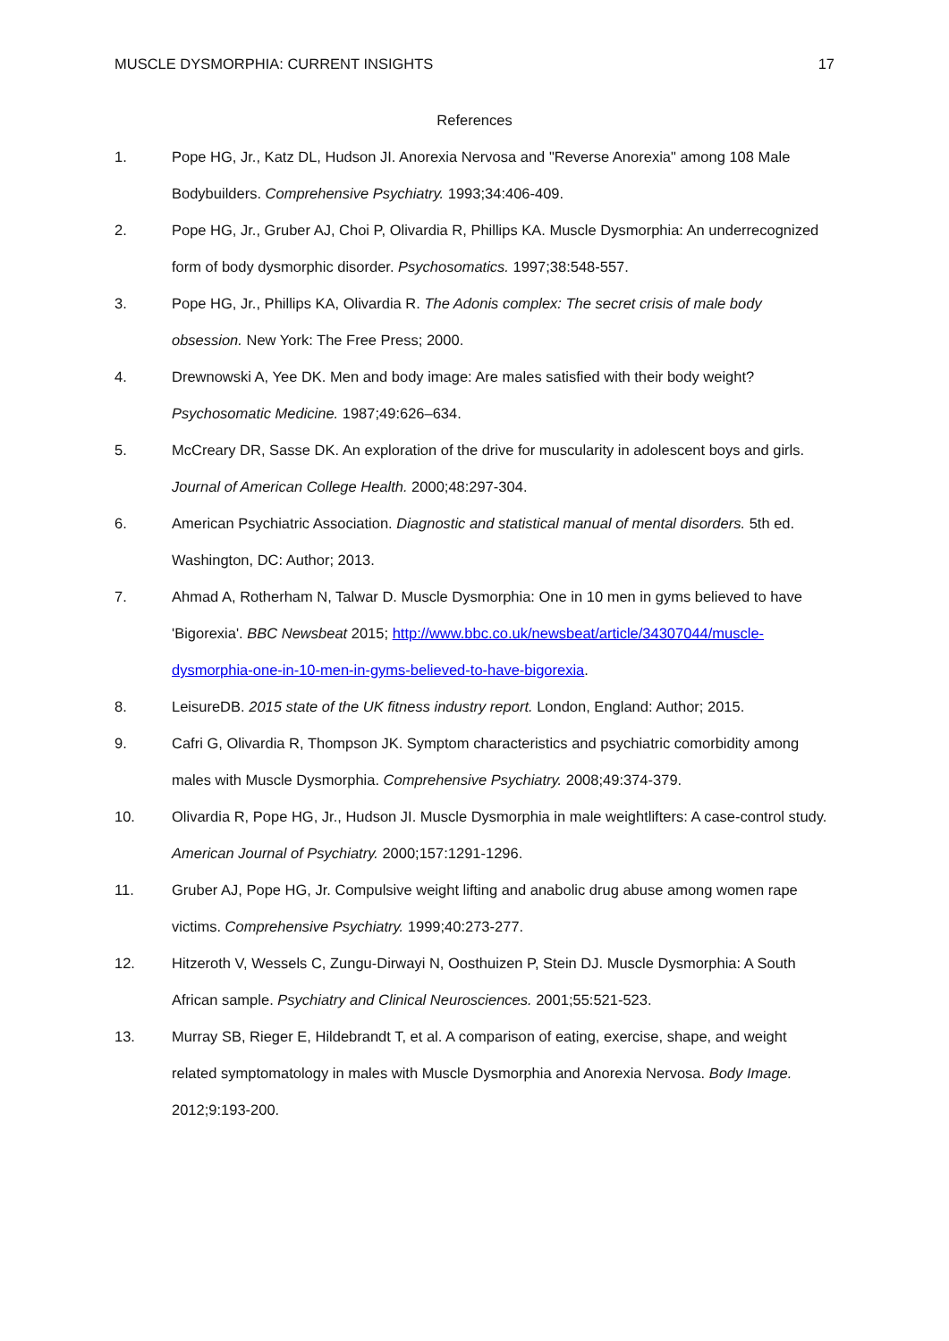MUSCLE DYSMORPHIA: CURRENT INSIGHTS 17
References
1. Pope HG, Jr., Katz DL, Hudson JI. Anorexia Nervosa and "Reverse Anorexia" among 108 Male Bodybuilders. Comprehensive Psychiatry. 1993;34:406-409.
2. Pope HG, Jr., Gruber AJ, Choi P, Olivardia R, Phillips KA. Muscle Dysmorphia: An underrecognized form of body dysmorphic disorder. Psychosomatics. 1997;38:548-557.
3. Pope HG, Jr., Phillips KA, Olivardia R. The Adonis complex: The secret crisis of male body obsession. New York: The Free Press; 2000.
4. Drewnowski A, Yee DK. Men and body image: Are males satisfied with their body weight? Psychosomatic Medicine. 1987;49:626–634.
5. McCreary DR, Sasse DK. An exploration of the drive for muscularity in adolescent boys and girls. Journal of American College Health. 2000;48:297-304.
6. American Psychiatric Association. Diagnostic and statistical manual of mental disorders. 5th ed. Washington, DC: Author; 2013.
7. Ahmad A, Rotherham N, Talwar D. Muscle Dysmorphia: One in 10 men in gyms believed to have 'Bigorexia'. BBC Newsbeat 2015; http://www.bbc.co.uk/newsbeat/article/34307044/muscle-dysmorphia-one-in-10-men-in-gyms-believed-to-have-bigorexia.
8. LeisureDB. 2015 state of the UK fitness industry report. London, England: Author; 2015.
9. Cafri G, Olivardia R, Thompson JK. Symptom characteristics and psychiatric comorbidity among males with Muscle Dysmorphia. Comprehensive Psychiatry. 2008;49:374-379.
10. Olivardia R, Pope HG, Jr., Hudson JI. Muscle Dysmorphia in male weightlifters: A case-control study. American Journal of Psychiatry. 2000;157:1291-1296.
11. Gruber AJ, Pope HG, Jr. Compulsive weight lifting and anabolic drug abuse among women rape victims. Comprehensive Psychiatry. 1999;40:273-277.
12. Hitzeroth V, Wessels C, Zungu-Dirwayi N, Oosthuizen P, Stein DJ. Muscle Dysmorphia: A South African sample. Psychiatry and Clinical Neurosciences. 2001;55:521-523.
13. Murray SB, Rieger E, Hildebrandt T, et al. A comparison of eating, exercise, shape, and weight related symptomatology in males with Muscle Dysmorphia and Anorexia Nervosa. Body Image. 2012;9:193-200.